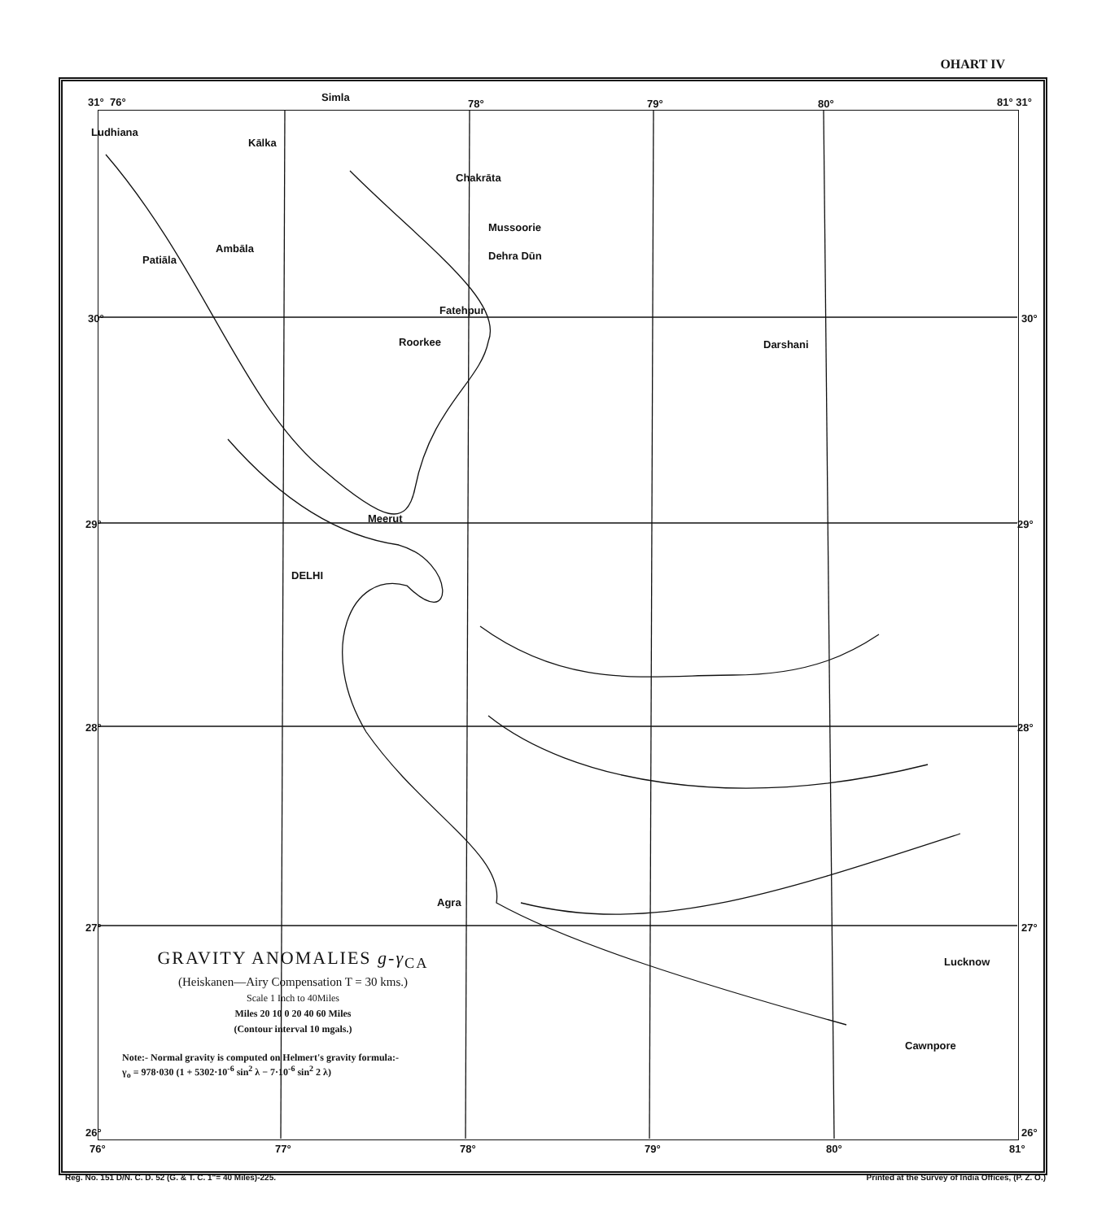OHART IV
31° 76° Simla
78° 79° 80° 81° 31°
Ludhiana
Kālka
Chakrāta
Mussoorie
Ambāla
Patiāla Dehra Dūn
Fatehpur
30° 30°
Roorkee Darshani
Meerut
29° 29°
DELHI
28° 28°
Agra
27° 27°
Lucknow
Cawnpore
GRAVITY ANOMALIES g-γ<sub>CA</sub>
(Heiskanen—Airy Compensation T = 30 kms.)
Scale 1 Inch to 40Miles
Miles 20 10 0 20 40 60 Miles
(Contour interval 10 mgals.)
Note:- Normal gravity is computed on Helmert's gravity formula:-
γ<sub>o</sub> = 978·030 (1 + 5302·10<sup>-6</sup> sin<sup>2</sup> λ − 7·10<sup>-6</sup> sin<sup>2</sup> 2 λ)
26° 26°
76° 77° 78° 79° 80° 81°
Reg. No. 151 D/N. C. D. 52 (G. & T. C. 1"= 40 Miles)-225. Printed at the Survey of India Offices, (P. Z. O.)